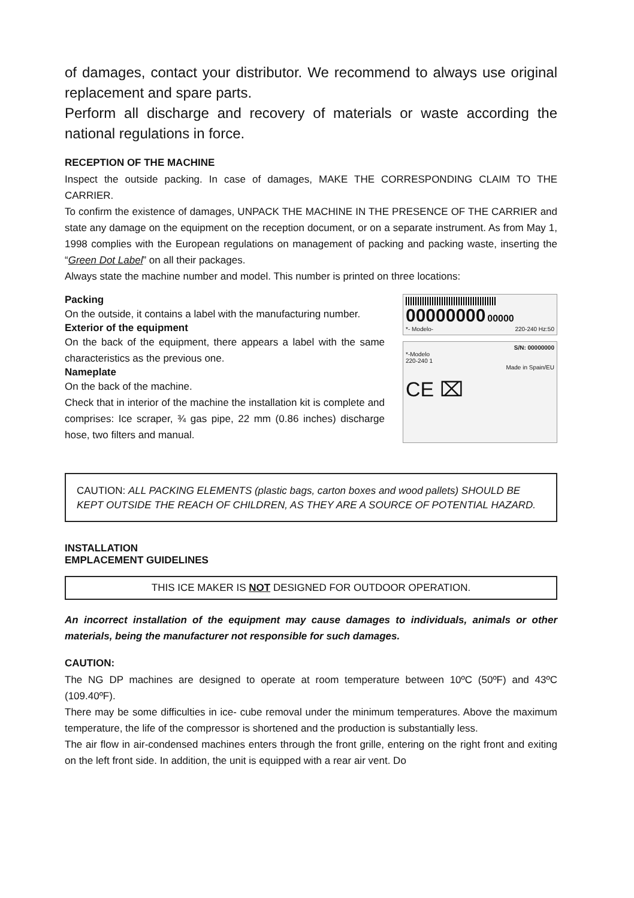of damages, contact your distributor. We recommend to always use original replacement and spare parts.
Perform all discharge and recovery of materials or waste according the national regulations in force.
RECEPTION OF THE MACHINE
Inspect the outside packing. In case of damages, MAKE THE CORRESPONDING CLAIM TO THE CARRIER.
To confirm the existence of damages, UNPACK THE MACHINE IN THE PRESENCE OF THE CARRIER and state any damage on the equipment on the reception document, or on a separate instrument. As from May 1, 1998 complies with the European regulations on management of packing and packing waste, inserting the “Green Dot Label” on all their packages.
Always state the machine number and model. This number is printed on three locations:
Packing
On the outside, it contains a label with the manufacturing number.
Exterior of the equipment
On the back of the equipment, there appears a label with the same characteristics as the previous one.
Nameplate
On the back of the machine.
Check that in interior of the machine the installation kit is complete and comprises: Ice scraper, ¾ gas pipe, 22 mm (0.86 inches) discharge hose, two filters and manual.
00000000 00000
*- Modelo- 220-240 Hz:50
S/N: 00000000
*-Modelo
220-240 1
Made in Spain/EU
CE ⌧
CAUTION: ALL PACKING ELEMENTS (plastic bags, carton boxes and wood pallets) SHOULD BE KEPT OUTSIDE THE REACH OF CHILDREN, AS THEY ARE A SOURCE OF POTENTIAL HAZARD.
INSTALLATION
EMPLACEMENT GUIDELINES
THIS ICE MAKER IS NOT DESIGNED FOR OUTDOOR OPERATION.
An incorrect installation of the equipment may cause damages to individuals, animals or other materials, being the manufacturer not responsible for such damages.
CAUTION:
The NG DP machines are designed to operate at room temperature between 10ºC (50ºF) and 43ºC (109.40ºF).
There may be some difficulties in ice- cube removal under the minimum temperatures. Above the maximum temperature, the life of the compressor is shortened and the production is substantially less.
The air flow in air-condensed machines enters through the front grille, entering on the right front and exiting on the left front side. In addition, the unit is equipped with a rear air vent. Do